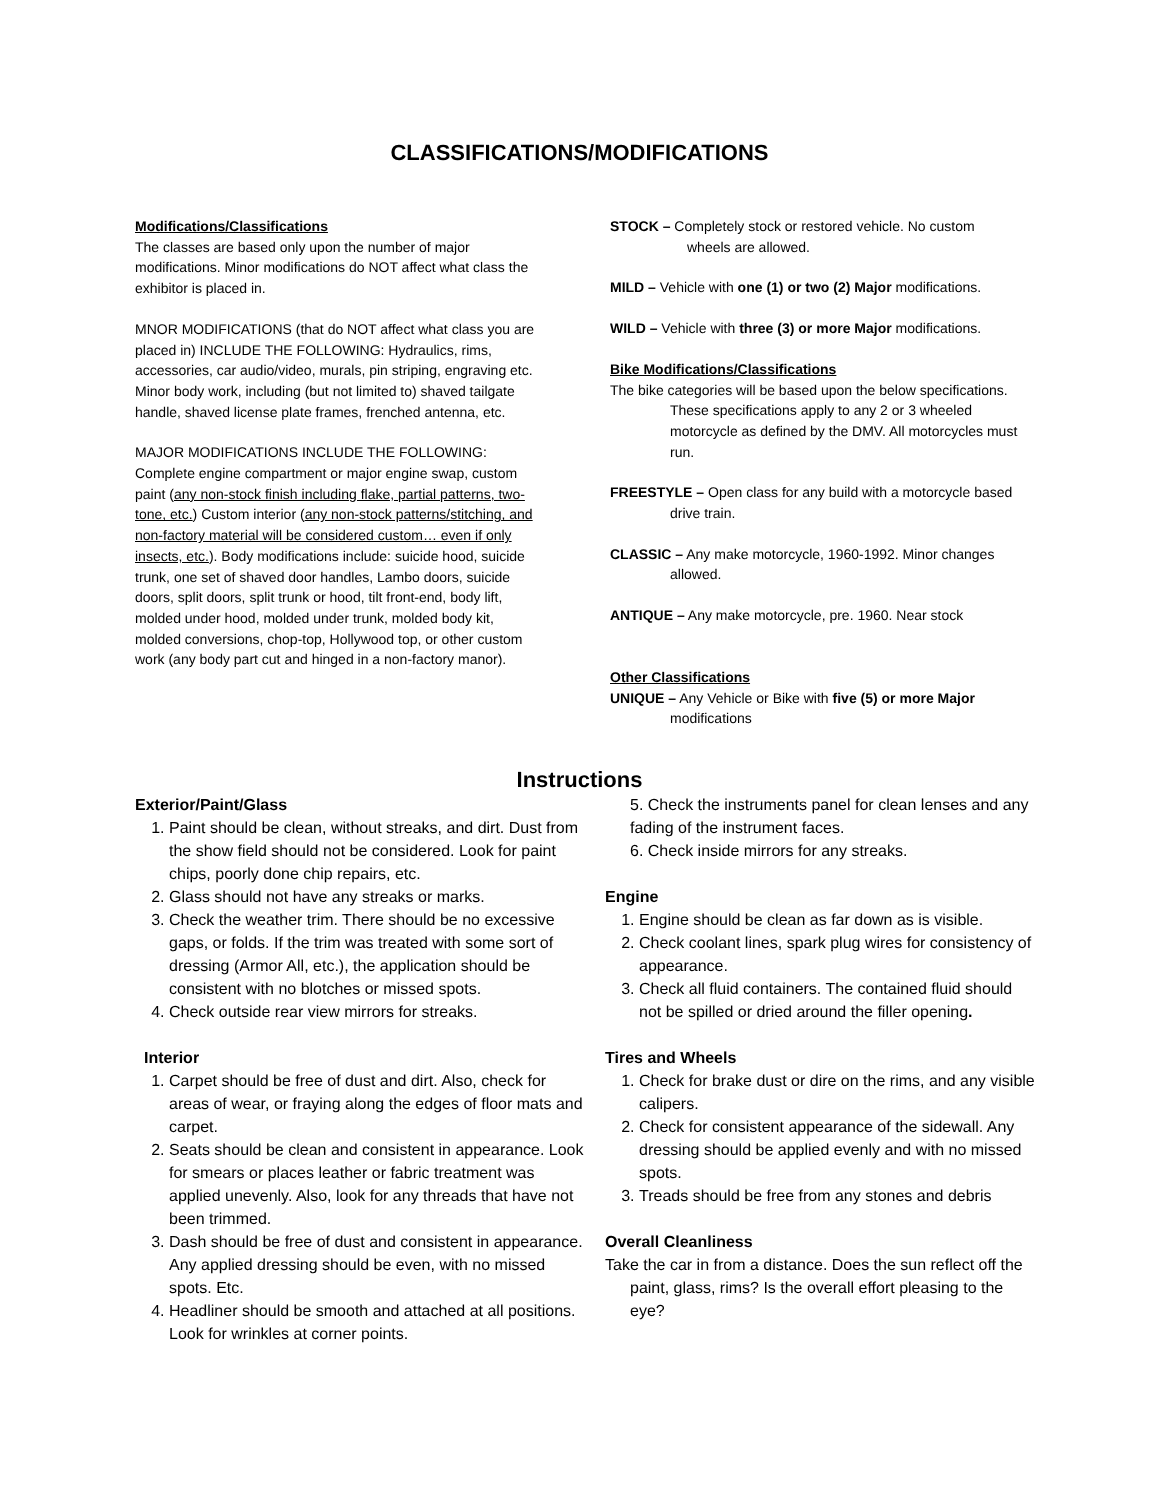CLASSIFICATIONS/MODIFICATIONS
Modifications/Classifications
The classes are based only upon the number of major modifications. Minor modifications do NOT affect what class the exhibitor is placed in.
MNOR MODIFICATIONS (that do NOT affect what class you are placed in) INCLUDE THE FOLLOWING: Hydraulics, rims, accessories, car audio/video, murals, pin striping, engraving etc. Minor body work, including (but not limited to) shaved tailgate handle, shaved license plate frames, frenched antenna, etc.
MAJOR MODIFICATIONS INCLUDE THE FOLLOWING: Complete engine compartment or major engine swap, custom paint (any non-stock finish including flake, partial patterns, two-tone, etc.) Custom interior (any non-stock patterns/stitching, and non-factory material will be considered custom… even if only insects, etc.). Body modifications include: suicide hood, suicide trunk, one set of shaved door handles, Lambo doors, suicide doors, split doors, split trunk or hood, tilt front-end, body lift, molded under hood, molded under trunk, molded body kit, molded conversions, chop-top, Hollywood top, or other custom work (any body part cut and hinged in a non-factory manor).
STOCK – Completely stock or restored vehicle. No custom wheels are allowed.
MILD – Vehicle with one (1) or two (2) Major modifications.
WILD – Vehicle with three (3) or more Major modifications.
Bike Modifications/Classifications
The bike categories will be based upon the below specifications. These specifications apply to any 2 or 3 wheeled motorcycle as defined by the DMV. All motorcycles must run.
FREESTYLE – Open class for any build with a motorcycle based drive train.
CLASSIC – Any make motorcycle, 1960-1992. Minor changes allowed.
ANTIQUE – Any make motorcycle, pre. 1960. Near stock
Other Classifications
UNIQUE – Any Vehicle or Bike with five (5) or more Major modifications
Instructions
Exterior/Paint/Glass
1. Paint should be clean, without streaks, and dirt. Dust from the show field should not be considered. Look for paint chips, poorly done chip repairs, etc.
2. Glass should not have any streaks or marks.
3. Check the weather trim. There should be no excessive gaps, or folds. If the trim was treated with some sort of dressing (Armor All, etc.), the application should be consistent with no blotches or missed spots.
4. Check outside rear view mirrors for streaks.
Interior
1. Carpet should be free of dust and dirt. Also, check for areas of wear, or fraying along the edges of floor mats and carpet.
2. Seats should be clean and consistent in appearance. Look for smears or places leather or fabric treatment was applied unevenly. Also, look for any threads that have not been trimmed.
3. Dash should be free of dust and consistent in appearance. Any applied dressing should be even, with no missed spots. Etc.
4. Headliner should be smooth and attached at all positions. Look for wrinkles at corner points.
5. Check the instruments panel for clean lenses and any fading of the instrument faces.
6. Check inside mirrors for any streaks.
Engine
1. Engine should be clean as far down as is visible.
2. Check coolant lines, spark plug wires for consistency of appearance.
3. Check all fluid containers. The contained fluid should not be spilled or dried around the filler opening.
Tires and Wheels
1. Check for brake dust or dire on the rims, and any visible calipers.
2. Check for consistent appearance of the sidewall. Any dressing should be applied evenly and with no missed spots.
3. Treads should be free from any stones and debris
Overall Cleanliness
Take the car in from a distance. Does the sun reflect off the paint, glass, rims? Is the overall effort pleasing to the eye?